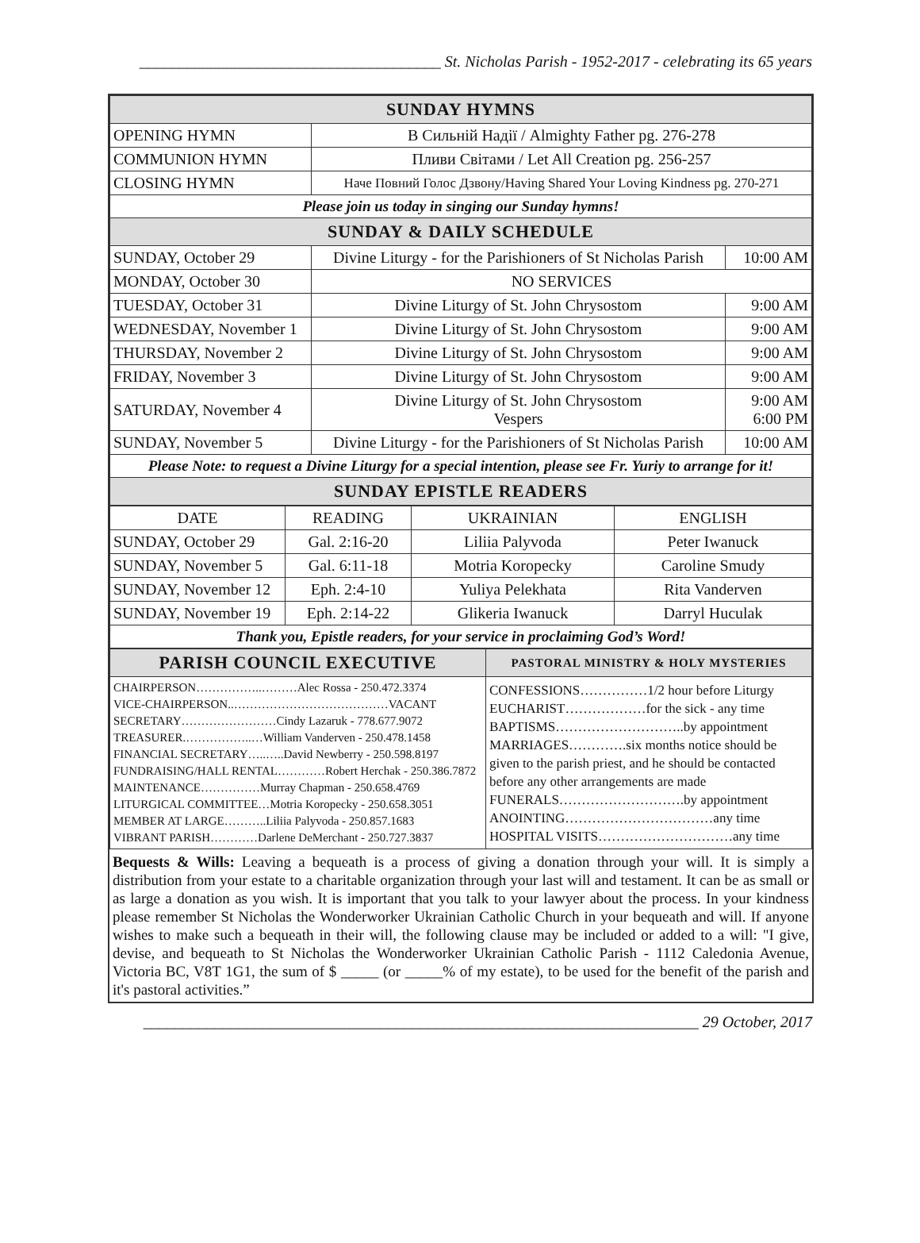______________________________________ St. Nicholas Parish - 1952-2017 - celebrating its 65 years
| SUNDAY HYMNS | | |
| --- | --- | --- |
| OPENING HYMN | В Сильній Надії / Almighty Father pg. 276-278 | |
| COMMUNION HYMN | Пливи Світами / Let All Creation pg. 256-257 | |
| CLOSING HYMN | Наче Повний Голос Дзвону/Having Shared Your Loving Kindness pg. 270-271 | |
| Please join us today in singing our Sunday hymns! | | |
| SUNDAY & DAILY SCHEDULE | | |
| SUNDAY, October 29 | Divine Liturgy - for the Parishioners of St Nicholas Parish | 10:00 AM |
| MONDAY, October 30 | NO SERVICES | |
| TUESDAY, October 31 | Divine Liturgy of St. John Chrysostom | 9:00 AM |
| WEDNESDAY, November 1 | Divine Liturgy of St. John Chrysostom | 9:00 AM |
| THURSDAY, November 2 | Divine Liturgy of St. John Chrysostom | 9:00 AM |
| FRIDAY, November 3 | Divine Liturgy of St. John Chrysostom | 9:00 AM |
| SATURDAY, November 4 | Divine Liturgy of St. John Chrysostom Vespers | 9:00 AM 6:00 PM |
| SUNDAY, November 5 | Divine Liturgy - for the Parishioners of St Nicholas Parish | 10:00 AM |
| Please Note: to request a Divine Liturgy for a special intention, please see Fr. Yuriy to arrange for it! | | |
| SUNDAY EPISTLE READERS | | |
| DATE | READING | UKRAINIAN | ENGLISH |
| SUNDAY, October 29 | Gal. 2:16-20 | Liliia Palyvoda | Peter Iwanuck |
| SUNDAY, November 5 | Gal. 6:11-18 | Motria Koropecky | Caroline Smudy |
| SUNDAY, November 12 | Eph. 2:4-10 | Yuliya Pelekhata | Rita Vanderven |
| SUNDAY, November 19 | Eph. 2:14-22 | Glikeria Iwanuck | Darryl Huculak |
| Thank you, Epistle readers, for your service in proclaiming God’s Word! | | | |
| PARISH COUNCIL EXECUTIVE | PASTORAL MINISTRY & HOLY MYSTERIES |
| --- | --- |
| CHAIRPERSON……………..………Alec Rossa - 250.472.3374 VICE-CHAIRPERSON..…………………………………VACANT SECRETARY……………………Cindy Lazaruk - 778.677.9072 TREASURER.……………..…William Vanderven - 250.478.1458 FINANCIAL SECRETARY…..…..David Newberry - 250.598.8197 FUNDRAISING/HALL RENTAL…………Robert Herchak - 250.386.7872 MAINTENANCE……………Murray Chapman - 250.658.4769 LITURGICAL COMMITTEE…Motria Koropecky - 250.658.3051 MEMBER AT LARGE………..Liliia Palyvoda - 250.857.1683 VIBRANT PARISH…………Darlene DeMerchant - 250.727.3837 | CONFESSIONS……………1/2 hour before Liturgy EUCHARIST………………for the sick - any time BAPTISMS………………………..by appointment MARRIAGES………….six months notice should be given to the parish priest, and he should be contacted before any other arrangements are made FUNERALS……………………….by appointment ANOINTING……………………………any time HOSPITAL VISITS…………………………any time |
Bequests & Wills: Leaving a bequeath is a process of giving a donation through your will. It is simply a distribution from your estate to a charitable organization through your last will and testament. It can be as small or as large a donation as you wish. It is important that you talk to your lawyer about the process. In your kindness please remember St Nicholas the Wonderworker Ukrainian Catholic Church in your bequeath and will. If anyone wishes to make such a bequeath in their will, the following clause may be included or added to a will: "I give, devise, and bequeath to St Nicholas the Wonderworker Ukrainian Catholic Parish - 1112 Caledonia Avenue, Victoria BC, V8T 1G1, the sum of $ _____ (or _____% of my estate), to be used for the benefit of the parish and it's pastoral activities.”
______________________________________________________________________ 29 October, 2017